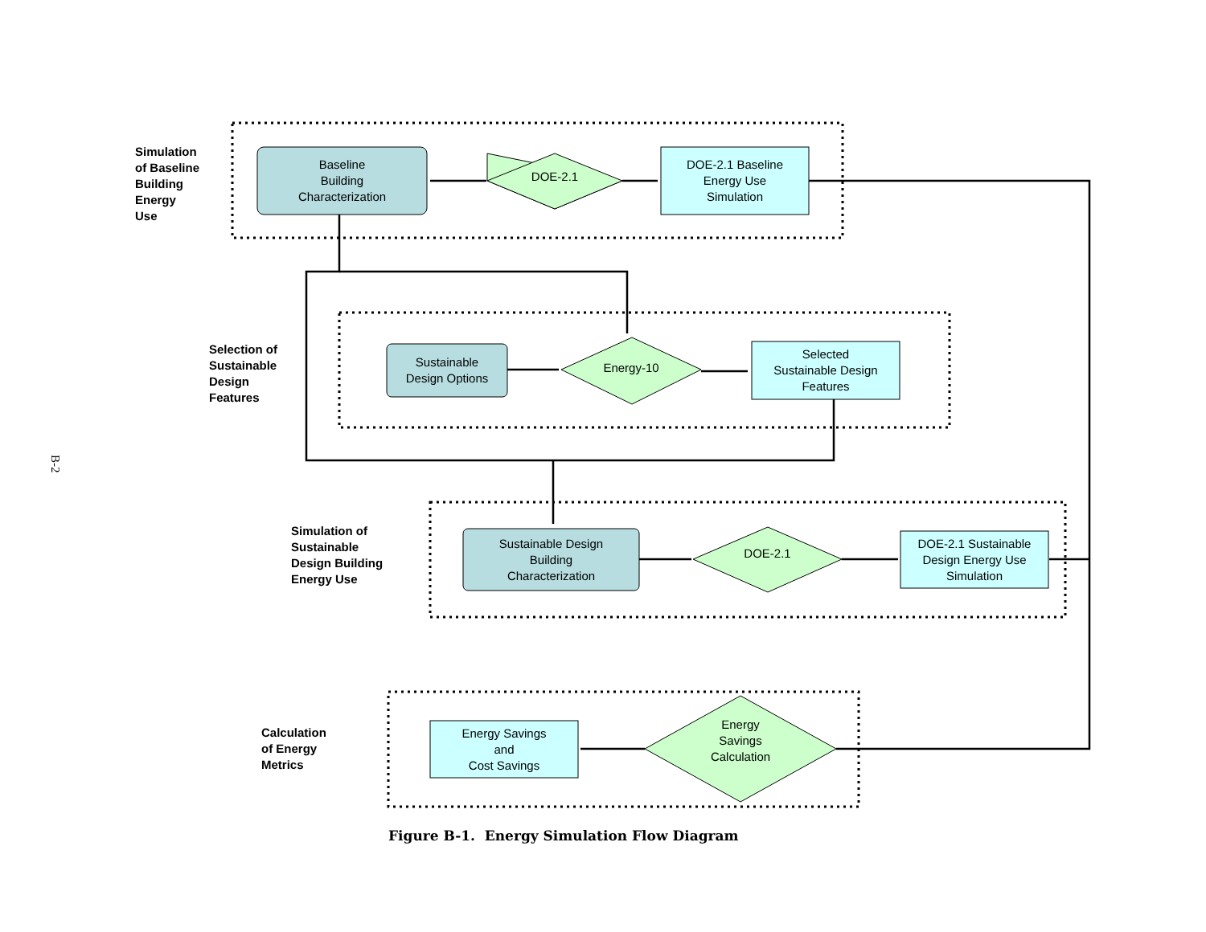B-2
Simulation
of Baseline
Building
Energy
Use
Baseline
Building
Characterization
DOE-2.1
DOE-2.1 Baseline
Energy Use
Simulation
Selection of
Sustainable
Design
Features
Sustainable
Design Options
Energy-10
Selected
Sustainable Design
Features
Simulation of
Sustainable
Design Building
Energy Use
Sustainable Design
Building
Characterization
DOE-2.1
DOE-2.1 Sustainable
Design Energy Use
Simulation
Calculation
of Energy
Metrics
Energy Savings
and
Cost Savings
Energy
Savings
Calculation
Figure B-1. Energy Simulation Flow Diagram